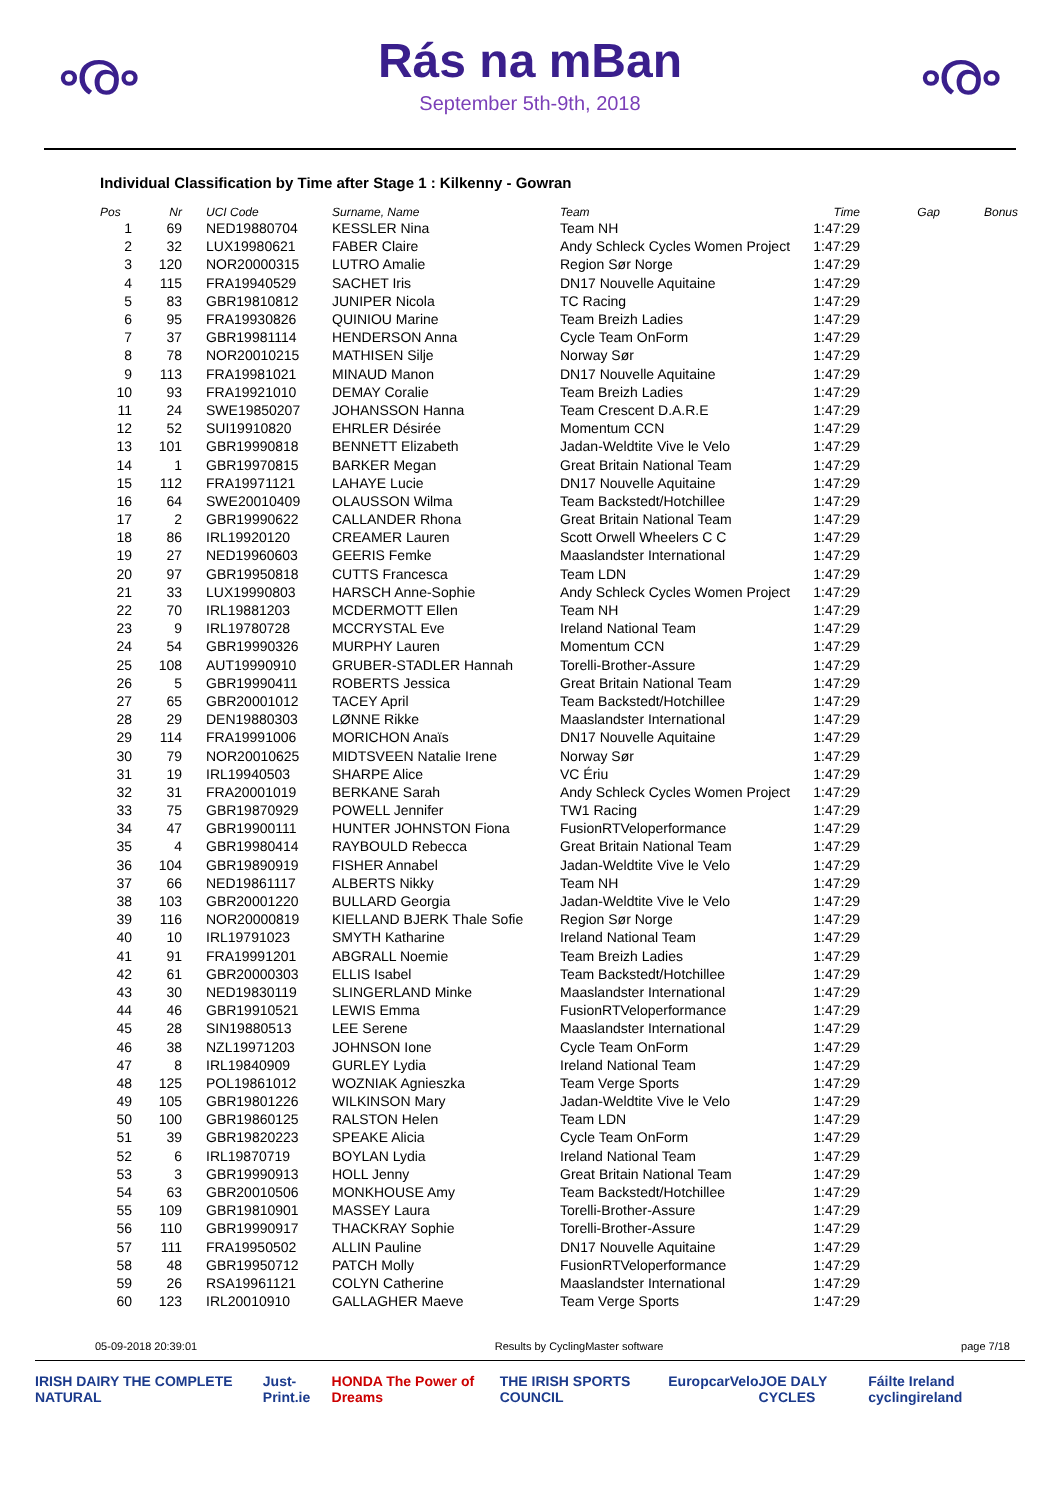ൟ
Rás na mBan
September 5th-9th, 2018
ൟ
Individual Classification by Time after Stage 1 : Kilkenny - Gowran
| Pos | Nr | UCI Code | Surname, Name | Team | Time | Gap | Bonus |
| --- | --- | --- | --- | --- | --- | --- | --- |
| 1 | 69 | NED19880704 | KESSLER Nina | Team NH | 1:47:29 | | |
| 2 | 32 | LUX19980621 | FABER Claire | Andy Schleck Cycles Women Project | 1:47:29 | | |
| 3 | 120 | NOR20000315 | LUTRO Amalie | Region Sør Norge | 1:47:29 | | |
| 4 | 115 | FRA19940529 | SACHET Iris | DN17 Nouvelle Aquitaine | 1:47:29 | | |
| 5 | 83 | GBR19810812 | JUNIPER Nicola | TC Racing | 1:47:29 | | |
| 6 | 95 | FRA19930826 | QUINIOU Marine | Team Breizh Ladies | 1:47:29 | | |
| 7 | 37 | GBR19981114 | HENDERSON Anna | Cycle Team OnForm | 1:47:29 | | |
| 8 | 78 | NOR20010215 | MATHISEN Silje | Norway Sør | 1:47:29 | | |
| 9 | 113 | FRA19981021 | MINAUD Manon | DN17 Nouvelle Aquitaine | 1:47:29 | | |
| 10 | 93 | FRA19921010 | DEMAY Coralie | Team Breizh Ladies | 1:47:29 | | |
| 11 | 24 | SWE19850207 | JOHANSSON Hanna | Team Crescent D.A.R.E | 1:47:29 | | |
| 12 | 52 | SUI19910820 | EHRLER Désirée | Momentum CCN | 1:47:29 | | |
| 13 | 101 | GBR19990818 | BENNETT Elizabeth | Jadan-Weldtite Vive le Velo | 1:47:29 | | |
| 14 | 1 | GBR19970815 | BARKER Megan | Great Britain National Team | 1:47:29 | | |
| 15 | 112 | FRA19971121 | LAHAYE Lucie | DN17 Nouvelle Aquitaine | 1:47:29 | | |
| 16 | 64 | SWE20010409 | OLAUSSON Wilma | Team Backstedt/Hotchillee | 1:47:29 | | |
| 17 | 2 | GBR19990622 | CALLANDER Rhona | Great Britain National Team | 1:47:29 | | |
| 18 | 86 | IRL19920120 | CREAMER Lauren | Scott Orwell Wheelers C C | 1:47:29 | | |
| 19 | 27 | NED19960603 | GEERIS Femke | Maaslandster International | 1:47:29 | | |
| 20 | 97 | GBR19950818 | CUTTS Francesca | Team LDN | 1:47:29 | | |
| 21 | 33 | LUX19990803 | HARSCH Anne-Sophie | Andy Schleck Cycles Women Project | 1:47:29 | | |
| 22 | 70 | IRL19881203 | MCDERMOTT Ellen | Team NH | 1:47:29 | | |
| 23 | 9 | IRL19780728 | MCCRYSTAL Eve | Ireland National Team | 1:47:29 | | |
| 24 | 54 | GBR19990326 | MURPHY Lauren | Momentum CCN | 1:47:29 | | |
| 25 | 108 | AUT19990910 | GRUBER-STADLER Hannah | Torelli-Brother-Assure | 1:47:29 | | |
| 26 | 5 | GBR19990411 | ROBERTS Jessica | Great Britain National Team | 1:47:29 | | |
| 27 | 65 | GBR20001012 | TACEY April | Team Backstedt/Hotchillee | 1:47:29 | | |
| 28 | 29 | DEN19880303 | LØNNE Rikke | Maaslandster International | 1:47:29 | | |
| 29 | 114 | FRA19991006 | MORICHON Anaïs | DN17 Nouvelle Aquitaine | 1:47:29 | | |
| 30 | 79 | NOR20010625 | MIDTSVEEN Natalie Irene | Norway Sør | 1:47:29 | | |
| 31 | 19 | IRL19940503 | SHARPE Alice | VC Ériu | 1:47:29 | | |
| 32 | 31 | FRA20001019 | BERKANE Sarah | Andy Schleck Cycles Women Project | 1:47:29 | | |
| 33 | 75 | GBR19870929 | POWELL Jennifer | TW1 Racing | 1:47:29 | | |
| 34 | 47 | GBR19900111 | HUNTER JOHNSTON Fiona | FusionRTVeloperformance | 1:47:29 | | |
| 35 | 4 | GBR19980414 | RAYBOULD Rebecca | Great Britain National Team | 1:47:29 | | |
| 36 | 104 | GBR19890919 | FISHER Annabel | Jadan-Weldtite Vive le Velo | 1:47:29 | | |
| 37 | 66 | NED19861117 | ALBERTS Nikky | Team NH | 1:47:29 | | |
| 38 | 103 | GBR20001220 | BULLARD Georgia | Jadan-Weldtite Vive le Velo | 1:47:29 | | |
| 39 | 116 | NOR20000819 | KIELLAND BJERK Thale Sofie | Region Sør Norge | 1:47:29 | | |
| 40 | 10 | IRL19791023 | SMYTH Katharine | Ireland National Team | 1:47:29 | | |
| 41 | 91 | FRA19991201 | ABGRALL Noemie | Team Breizh Ladies | 1:47:29 | | |
| 42 | 61 | GBR20000303 | ELLIS Isabel | Team Backstedt/Hotchillee | 1:47:29 | | |
| 43 | 30 | NED19830119 | SLINGERLAND Minke | Maaslandster International | 1:47:29 | | |
| 44 | 46 | GBR19910521 | LEWIS Emma | FusionRTVeloperformance | 1:47:29 | | |
| 45 | 28 | SIN19880513 | LEE Serene | Maaslandster International | 1:47:29 | | |
| 46 | 38 | NZL19971203 | JOHNSON Ione | Cycle Team OnForm | 1:47:29 | | |
| 47 | 8 | IRL19840909 | GURLEY Lydia | Ireland National Team | 1:47:29 | | |
| 48 | 125 | POL19861012 | WOZNIAK Agnieszka | Team Verge Sports | 1:47:29 | | |
| 49 | 105 | GBR19801226 | WILKINSON Mary | Jadan-Weldtite Vive le Velo | 1:47:29 | | |
| 50 | 100 | GBR19860125 | RALSTON Helen | Team LDN | 1:47:29 | | |
| 51 | 39 | GBR19820223 | SPEAKE Alicia | Cycle Team OnForm | 1:47:29 | | |
| 52 | 6 | IRL19870719 | BOYLAN Lydia | Ireland National Team | 1:47:29 | | |
| 53 | 3 | GBR19990913 | HOLL Jenny | Great Britain National Team | 1:47:29 | | |
| 54 | 63 | GBR20010506 | MONKHOUSE Amy | Team Backstedt/Hotchillee | 1:47:29 | | |
| 55 | 109 | GBR19810901 | MASSEY Laura | Torelli-Brother-Assure | 1:47:29 | | |
| 56 | 110 | GBR19990917 | THACKRAY Sophie | Torelli-Brother-Assure | 1:47:29 | | |
| 57 | 111 | FRA19950502 | ALLIN Pauline | DN17 Nouvelle Aquitaine | 1:47:29 | | |
| 58 | 48 | GBR19950712 | PATCH Molly | FusionRTVeloperformance | 1:47:29 | | |
| 59 | 26 | RSA19961121 | COLYN Catherine | Maaslandster International | 1:47:29 | | |
| 60 | 123 | IRL20010910 | GALLAGHER Maeve | Team Verge Sports | 1:47:29 | | |
05-09-2018 20:39:01 Results by CyclingMaster software page 7/18
IRISH DAIRY THE COMPLETE NATURAL Just-Print.ie HONDA The Power of Dreams THE IRISH SPORTS COUNCIL Europcar Velo JOE DALY CYCLES Fáilte Ireland cyclingireland